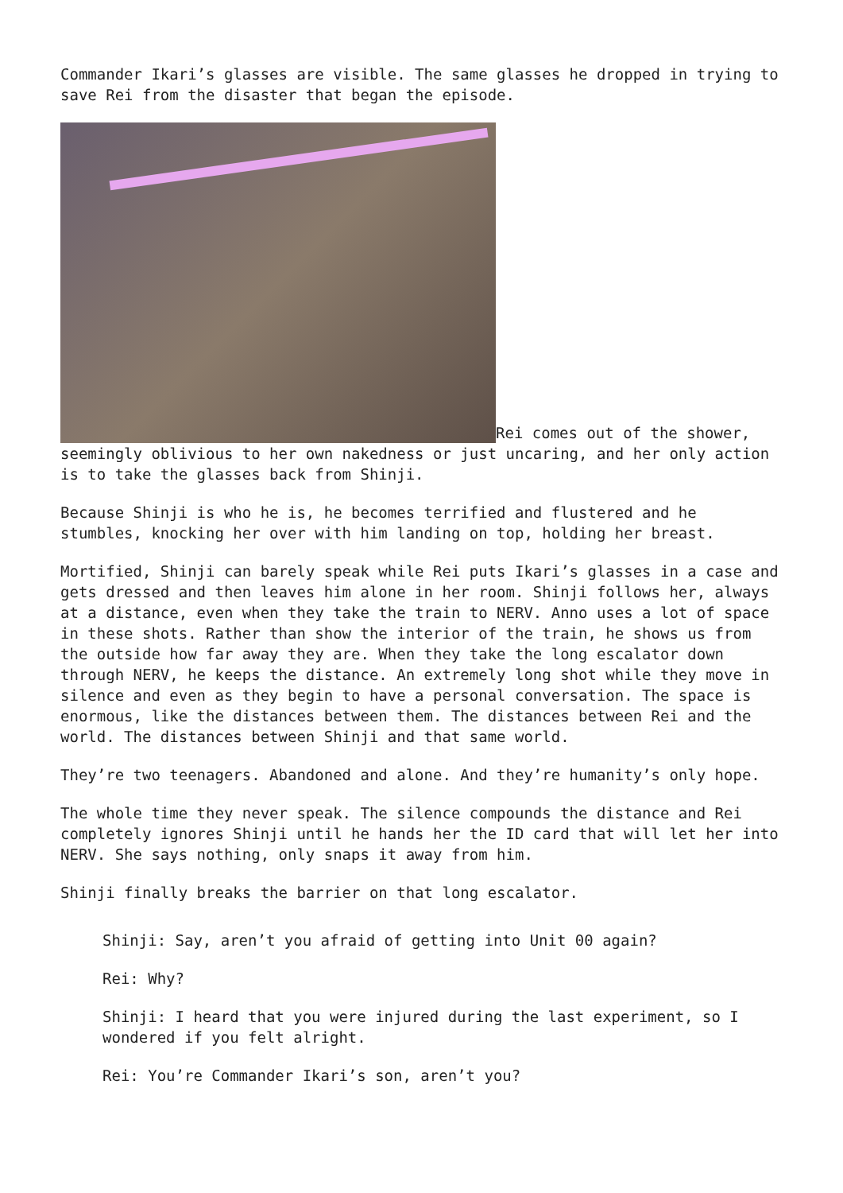Commander Ikari’s glasses are visible. The same glasses he dropped in trying to save Rei from the disaster that began the episode.
Rei comes out of the shower, seemingly oblivious to her own nakedness or just uncaring, and her only action is to take the glasses back from Shinji.
Because Shinji is who he is, he becomes terrified and flustered and he stumbles, knocking her over with him landing on top, holding her breast.
Mortified, Shinji can barely speak while Rei puts Ikari’s glasses in a case and gets dressed and then leaves him alone in her room. Shinji follows her, always at a distance, even when they take the train to NERV. Anno uses a lot of space in these shots. Rather than show the interior of the train, he shows us from the outside how far away they are. When they take the long escalator down through NERV, he keeps the distance. An extremely long shot while they move in silence and even as they begin to have a personal conversation. The space is enormous, like the distances between them. The distances between Rei and the world. The distances between Shinji and that same world.
They’re two teenagers. Abandoned and alone. And they’re humanity’s only hope.
The whole time they never speak. The silence compounds the distance and Rei completely ignores Shinji until he hands her the ID card that will let her into NERV. She says nothing, only snaps it away from him.
Shinji finally breaks the barrier on that long escalator.
Shinji: Say, aren’t you afraid of getting into Unit 00 again?
Rei: Why?
Shinji: I heard that you were injured during the last experiment, so I wondered if you felt alright.
Rei: You’re Commander Ikari’s son, aren’t you?